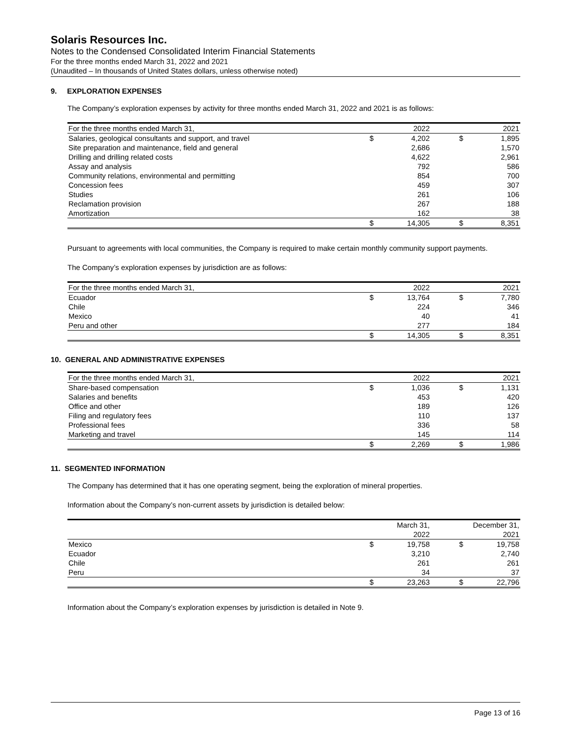Solaris Resources Inc.
Notes to the Condensed Consolidated Interim Financial Statements
For the three months ended March 31, 2022 and 2021
(Unaudited – In thousands of United States dollars, unless otherwise noted)
9. EXPLORATION EXPENSES
The Company’s exploration expenses by activity for three months ended March 31, 2022 and 2021 is as follows:
| For the three months ended March 31, | | 2022 | | | 2021 |
| --- | --- | --- | --- | --- | --- |
| Salaries, geological consultants and support, and travel | $ | 4,202 | | $ | 1,895 |
| Site preparation and maintenance, field and general | | 2,686 | | | 1,570 |
| Drilling and drilling related costs | | 4,622 | | | 2,961 |
| Assay and analysis | | 792 | | | 586 |
| Community relations, environmental and permitting | | 854 | | | 700 |
| Concession fees | | 459 | | | 307 |
| Studies | | 261 | | | 106 |
| Reclamation provision | | 267 | | | 188 |
| Amortization | | 162 | | | 38 |
| | $ | 14,305 | | $ | 8,351 |
Pursuant to agreements with local communities, the Company is required to make certain monthly community support payments.
The Company’s exploration expenses by jurisdiction are as follows:
| For the three months ended March 31, | | 2022 | | | 2021 |
| --- | --- | --- | --- | --- | --- |
| Ecuador | $ | 13,764 | | $ | 7,780 |
| Chile | | 224 | | | 346 |
| Mexico | | 40 | | | 41 |
| Peru and other | | 277 | | | 184 |
| | $ | 14,305 | | $ | 8,351 |
10. GENERAL AND ADMINISTRATIVE EXPENSES
| For the three months ended March 31, | | 2022 | | | 2021 |
| --- | --- | --- | --- | --- | --- |
| Share-based compensation | $ | 1,036 | | $ | 1,131 |
| Salaries and benefits | | 453 | | | 420 |
| Office and other | | 189 | | | 126 |
| Filing and regulatory fees | | 110 | | | 137 |
| Professional fees | | 336 | | | 58 |
| Marketing and travel | | 145 | | | 114 |
| | $ | 2,269 | | $ | 1,986 |
11. SEGMENTED INFORMATION
The Company has determined that it has one operating segment, being the exploration of mineral properties.
Information about the Company’s non-current assets by jurisdiction is detailed below:
| | | March 31, 2022 | | | December 31, 2021 |
| --- | --- | --- | --- | --- | --- |
| Mexico | $ | 19,758 | | $ | 19,758 |
| Ecuador | | 3,210 | | | 2,740 |
| Chile | | 261 | | | 261 |
| Peru | | 34 | | | 37 |
| | $ | 23,263 | | $ | 22,796 |
Information about the Company’s exploration expenses by jurisdiction is detailed in Note 9.
Page 13 of 16